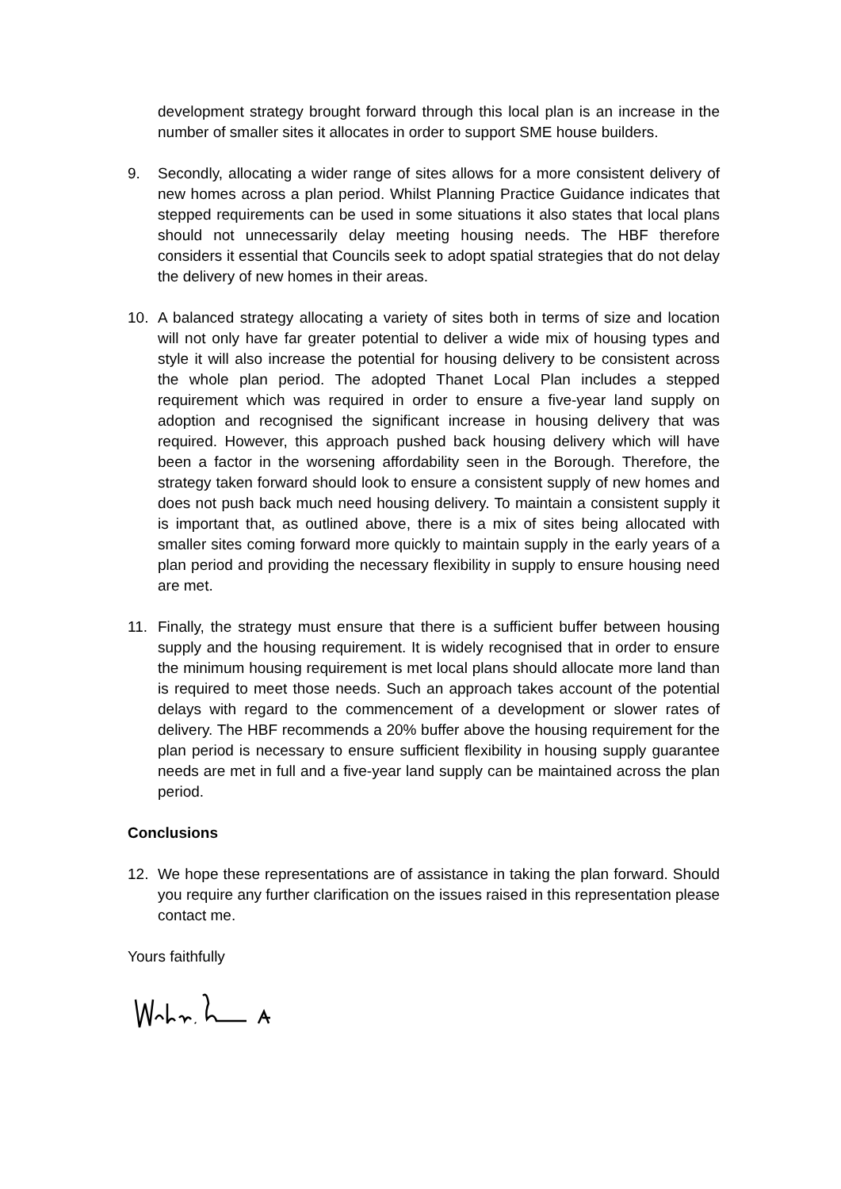development strategy brought forward through this local plan is an increase in the number of smaller sites it allocates in order to support SME house builders.
9. Secondly, allocating a wider range of sites allows for a more consistent delivery of new homes across a plan period. Whilst Planning Practice Guidance indicates that stepped requirements can be used in some situations it also states that local plans should not unnecessarily delay meeting housing needs. The HBF therefore considers it essential that Councils seek to adopt spatial strategies that do not delay the delivery of new homes in their areas.
10. A balanced strategy allocating a variety of sites both in terms of size and location will not only have far greater potential to deliver a wide mix of housing types and style it will also increase the potential for housing delivery to be consistent across the whole plan period. The adopted Thanet Local Plan includes a stepped requirement which was required in order to ensure a five-year land supply on adoption and recognised the significant increase in housing delivery that was required. However, this approach pushed back housing delivery which will have been a factor in the worsening affordability seen in the Borough. Therefore, the strategy taken forward should look to ensure a consistent supply of new homes and does not push back much need housing delivery. To maintain a consistent supply it is important that, as outlined above, there is a mix of sites being allocated with smaller sites coming forward more quickly to maintain supply in the early years of a plan period and providing the necessary flexibility in supply to ensure housing need are met.
11. Finally, the strategy must ensure that there is a sufficient buffer between housing supply and the housing requirement. It is widely recognised that in order to ensure the minimum housing requirement is met local plans should allocate more land than is required to meet those needs. Such an approach takes account of the potential delays with regard to the commencement of a development or slower rates of delivery. The HBF recommends a 20% buffer above the housing requirement for the plan period is necessary to ensure sufficient flexibility in housing supply guarantee needs are met in full and a five-year land supply can be maintained across the plan period.
Conclusions
12. We hope these representations are of assistance in taking the plan forward. Should you require any further clarification on the issues raised in this representation please contact me.
Yours faithfully